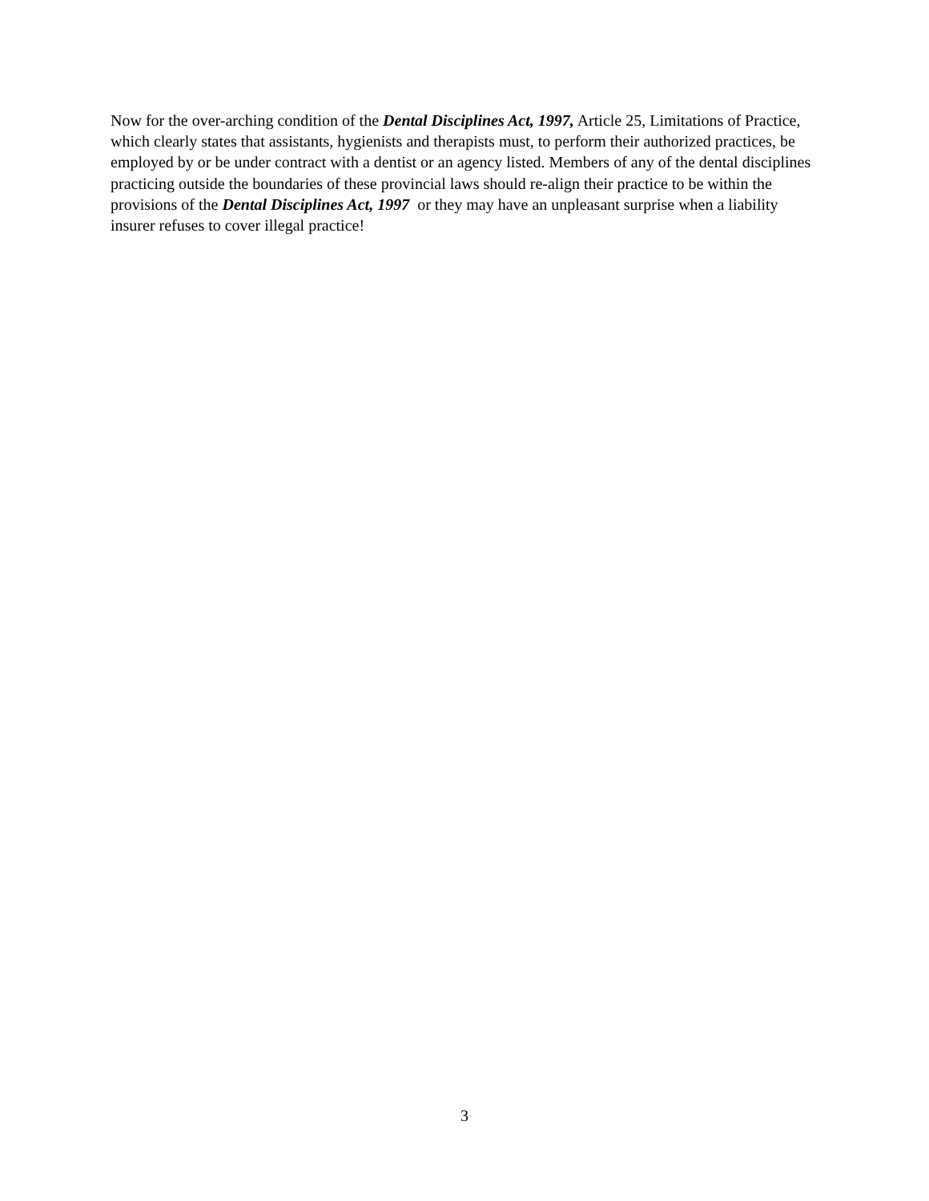Now for the over-arching condition of the Dental Disciplines Act, 1997, Article 25, Limitations of Practice, which clearly states that assistants, hygienists and therapists must, to perform their authorized practices, be employed by or be under contract with a dentist or an agency listed. Members of any of the dental disciplines practicing outside the boundaries of these provincial laws should re-align their practice to be within the provisions of the Dental Disciplines Act, 1997 or they may have an unpleasant surprise when a liability insurer refuses to cover illegal practice!
3